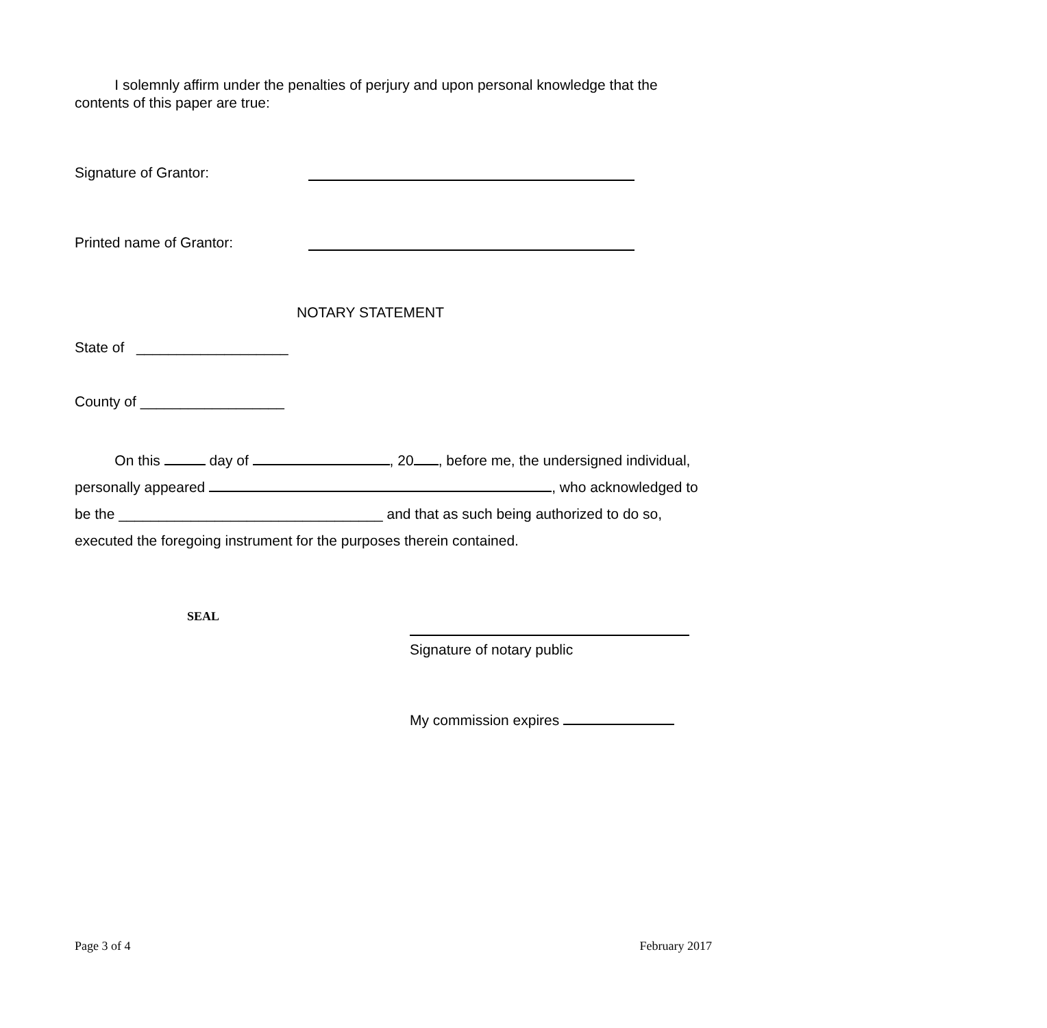I solemnly affirm under the penalties of perjury and upon personal knowledge that the contents of this paper are true:
Signature of Grantor:
Printed name of Grantor:
NOTARY STATEMENT
State of ___________________
County of __________________
On this day of , 20 , before me, the undersigned individual, personally appeared , who acknowledged to be the _________________________________ and that as such being authorized to do so, executed the foregoing instrument for the purposes therein contained.
SEAL
Signature of notary public
My commission expires
Page 3 of 4 February 2017